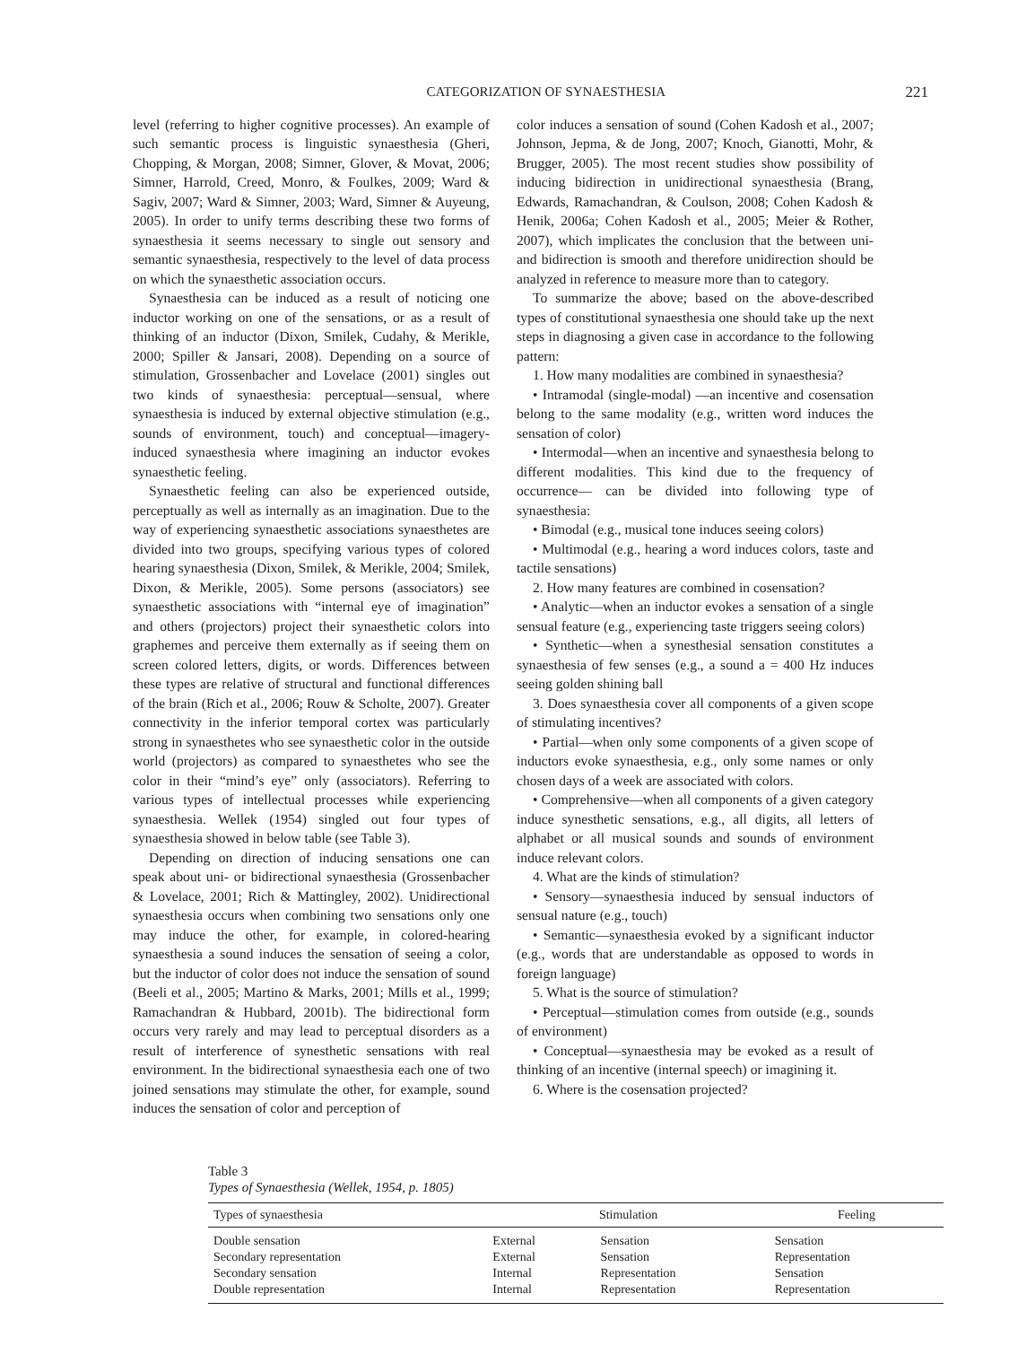CATEGORIZATION OF SYNAESTHESIA 221
level (referring to higher cognitive processes). An example of such semantic process is linguistic synaesthesia (Gheri, Chopping, & Morgan, 2008; Simner, Glover, & Movat, 2006; Simner, Harrold, Creed, Monro, & Foulkes, 2009; Ward & Sagiv, 2007; Ward & Simner, 2003; Ward, Simner & Auyeung, 2005). In order to unify terms describing these two forms of synaesthesia it seems necessary to single out sensory and semantic synaesthesia, respectively to the level of data process on which the synaesthetic association occurs.
Synaesthesia can be induced as a result of noticing one inductor working on one of the sensations, or as a result of thinking of an inductor (Dixon, Smilek, Cudahy, & Merikle, 2000; Spiller & Jansari, 2008). Depending on a source of stimulation, Grossenbacher and Lovelace (2001) singles out two kinds of synaesthesia: perceptual—sensual, where synaesthesia is induced by external objective stimulation (e.g., sounds of environment, touch) and conceptual—imagery-induced synaesthesia where imagining an inductor evokes synaesthetic feeling.
Synaesthetic feeling can also be experienced outside, perceptually as well as internally as an imagination. Due to the way of experiencing synaesthetic associations synaesthetes are divided into two groups, specifying various types of colored hearing synaesthesia (Dixon, Smilek, & Merikle, 2004; Smilek, Dixon, & Merikle, 2005). Some persons (associators) see synaesthetic associations with “internal eye of imagination” and others (projectors) project their synaesthetic colors into graphemes and perceive them externally as if seeing them on screen colored letters, digits, or words. Differences between these types are relative of structural and functional differences of the brain (Rich et al., 2006; Rouw & Scholte, 2007). Greater connectivity in the inferior temporal cortex was particularly strong in synaesthetes who see synaesthetic color in the outside world (projectors) as compared to synaesthetes who see the color in their “mind’s eye” only (associators). Referring to various types of intellectual processes while experiencing synaesthesia. Wellek (1954) singled out four types of synaesthesia showed in below table (see Table 3).
Depending on direction of inducing sensations one can speak about uni- or bidirectional synaesthesia (Grossenbacher & Lovelace, 2001; Rich & Mattingley, 2002). Unidirectional synaesthesia occurs when combining two sensations only one may induce the other, for example, in colored-hearing synaesthesia a sound induces the sensation of seeing a color, but the inductor of color does not induce the sensation of sound (Beeli et al., 2005; Martino & Marks, 2001; Mills et al., 1999; Ramachandran & Hubbard, 2001b). The bidirectional form occurs very rarely and may lead to perceptual disorders as a result of interference of synesthetic sensations with real environment. In the bidirectional synaesthesia each one of two joined sensations may stimulate the other, for example, sound induces the sensation of color and perception of
color induces a sensation of sound (Cohen Kadosh et al., 2007; Johnson, Jepma, & de Jong, 2007; Knoch, Gianotti, Mohr, & Brugger, 2005). The most recent studies show possibility of inducing bidirection in unidirectional synaesthesia (Brang, Edwards, Ramachandran, & Coulson, 2008; Cohen Kadosh & Henik, 2006a; Cohen Kadosh et al., 2005; Meier & Rother, 2007), which implicates the conclusion that the between uni- and bidirection is smooth and therefore unidirection should be analyzed in reference to measure more than to category.
To summarize the above; based on the above-described types of constitutional synaesthesia one should take up the next steps in diagnosing a given case in accordance to the following pattern:
1. How many modalities are combined in synaesthesia?
• Intramodal (single-modal) —an incentive and cosensation belong to the same modality (e.g., written word induces the sensation of color)
• Intermodal—when an incentive and synaesthesia belong to different modalities. This kind due to the frequency of occurrence— can be divided into following type of synaesthesia:
• Bimodal (e.g., musical tone induces seeing colors)
• Multimodal (e.g., hearing a word induces colors, taste and tactile sensations)
2. How many features are combined in cosensation?
• Analytic—when an inductor evokes a sensation of a single sensual feature (e.g., experiencing taste triggers seeing colors)
• Synthetic—when a synesthesial sensation constitutes a synaesthesia of few senses (e.g., a sound a = 400 Hz induces seeing golden shining ball
3. Does synaesthesia cover all components of a given scope of stimulating incentives?
• Partial—when only some components of a given scope of inductors evoke synaesthesia, e.g., only some names or only chosen days of a week are associated with colors.
• Comprehensive—when all components of a given category induce synesthetic sensations, e.g., all digits, all letters of alphabet or all musical sounds and sounds of environment induce relevant colors.
4. What are the kinds of stimulation?
• Sensory—synaesthesia induced by sensual inductors of sensual nature (e.g., touch)
• Semantic—synaesthesia evoked by a significant inductor (e.g., words that are understandable as opposed to words in foreign language)
5. What is the source of stimulation?
• Perceptual—stimulation comes from outside (e.g., sounds of environment)
• Conceptual—synaesthesia may be evoked as a result of thinking of an incentive (internal speech) or imagining it.
6. Where is the cosensation projected?
Table 3
Types of Synaesthesia (Wellek, 1954, p. 1805)
| Types of synaesthesia | Stimulation | | Feeling |
| --- | --- | --- | --- |
| Double sensation | External | Sensation | Sensation |
| Secondary representation | External | Sensation | Representation |
| Secondary sensation | Internal | Representation | Sensation |
| Double representation | Internal | Representation | Representation |